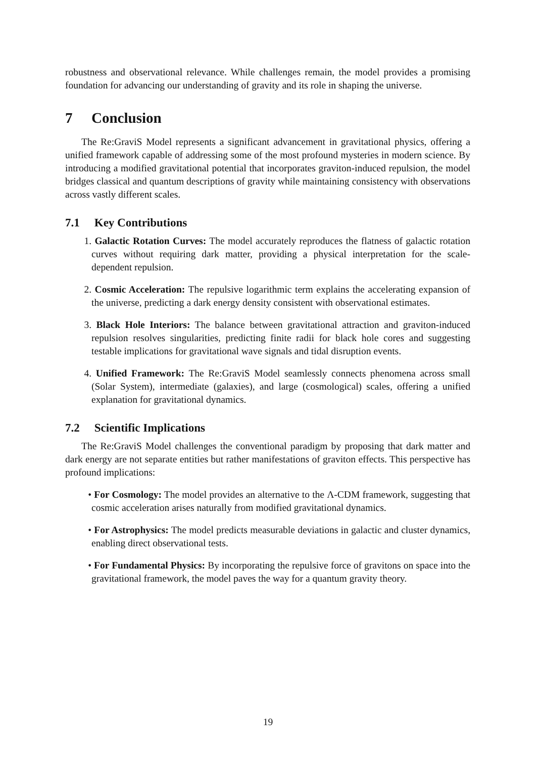robustness and observational relevance. While challenges remain, the model provides a promising foundation for advancing our understanding of gravity and its role in shaping the universe.
7 Conclusion
The Re:GraviS Model represents a significant advancement in gravitational physics, offering a unified framework capable of addressing some of the most profound mysteries in modern science. By introducing a modified gravitational potential that incorporates graviton-induced repulsion, the model bridges classical and quantum descriptions of gravity while maintaining consistency with observations across vastly different scales.
7.1 Key Contributions
1. Galactic Rotation Curves: The model accurately reproduces the flatness of galactic rotation curves without requiring dark matter, providing a physical interpretation for the scale-dependent repulsion.
2. Cosmic Acceleration: The repulsive logarithmic term explains the accelerating expansion of the universe, predicting a dark energy density consistent with observational estimates.
3. Black Hole Interiors: The balance between gravitational attraction and graviton-induced repulsion resolves singularities, predicting finite radii for black hole cores and suggesting testable implications for gravitational wave signals and tidal disruption events.
4. Unified Framework: The Re:GraviS Model seamlessly connects phenomena across small (Solar System), intermediate (galaxies), and large (cosmological) scales, offering a unified explanation for gravitational dynamics.
7.2 Scientific Implications
The Re:GraviS Model challenges the conventional paradigm by proposing that dark matter and dark energy are not separate entities but rather manifestations of graviton effects. This perspective has profound implications:
• For Cosmology: The model provides an alternative to the Λ-CDM framework, suggesting that cosmic acceleration arises naturally from modified gravitational dynamics.
• For Astrophysics: The model predicts measurable deviations in galactic and cluster dynamics, enabling direct observational tests.
• For Fundamental Physics: By incorporating the repulsive force of gravitons on space into the gravitational framework, the model paves the way for a quantum gravity theory.
19